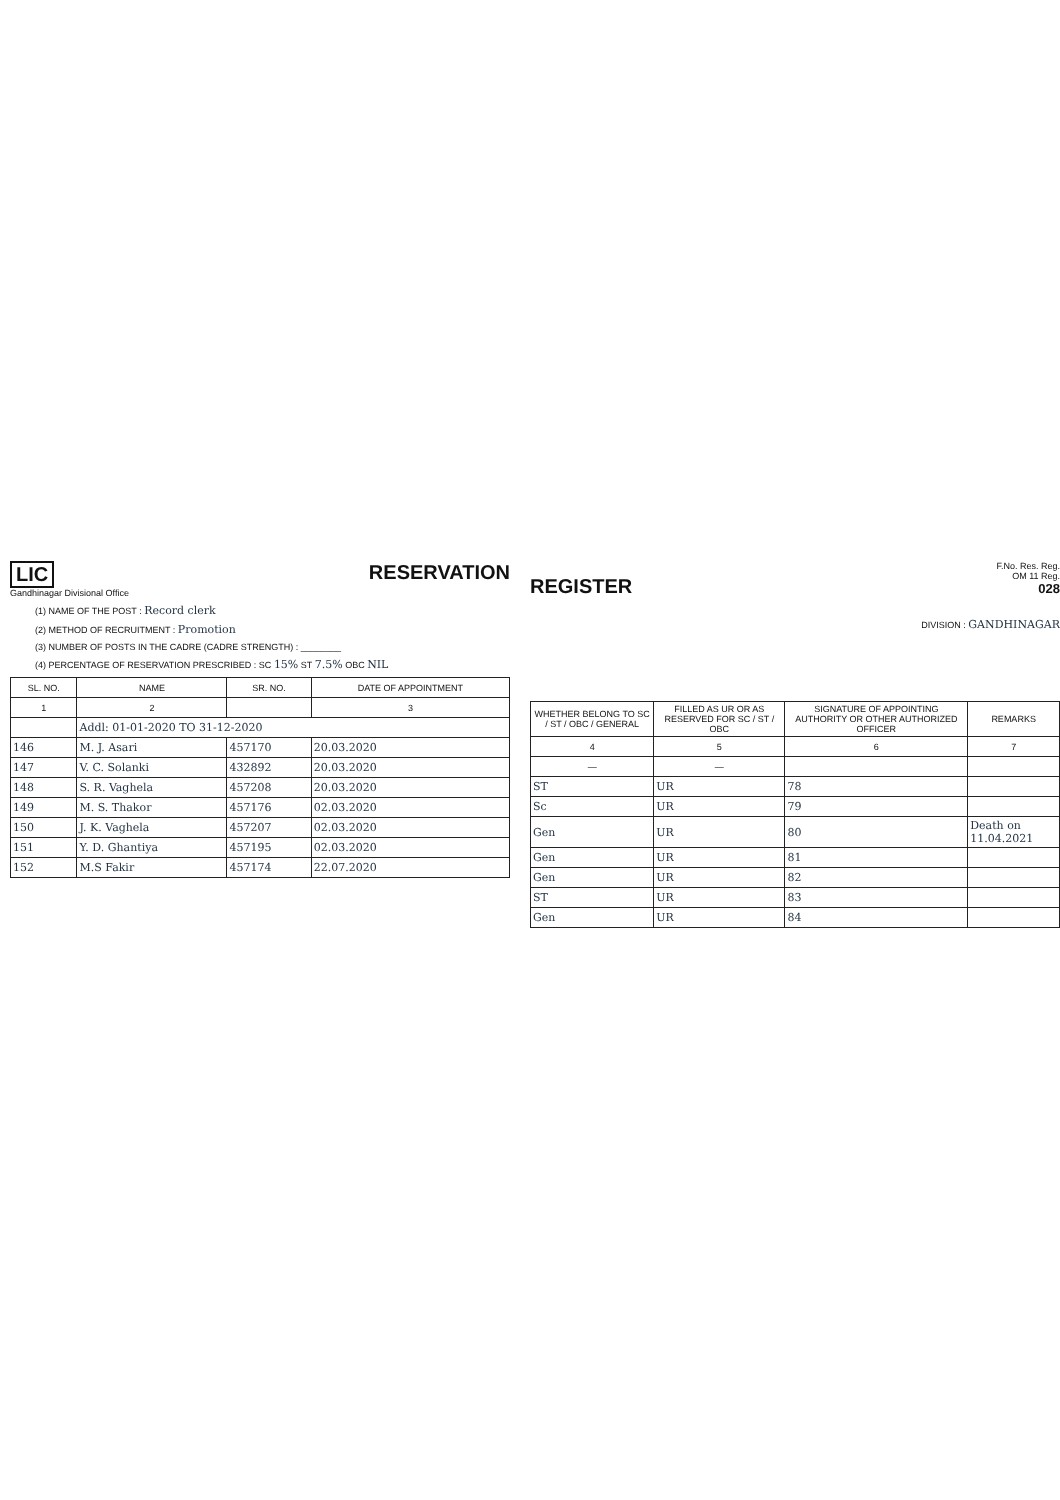LIC
Gandhinagar Divisional Office
RESERVATION
(1) NAME OF THE POST : Record clerk
(2) METHOD OF RECRUITMENT : Promotion
(3) NUMBER OF POSTS IN THE CADRE (CADRE STRENGTH) : ________
(4) PERCENTAGE OF RESERVATION PRESCRIBED : SC 15% ST 7.5% OBC NIL
| SL. NO. | NAME | SR. NO. | DATE OF APPOINTMENT |
| --- | --- | --- | --- |
| 1 | 2 | | 3 |
| | Addl: 01-01-2020 TO 31-12-2020 | | |
| 146 | M. J. Asari | 457170 | 20.03.2020 |
| 147 | V. C. Solanki | 432892 | 20.03.2020 |
| 148 | S. R. Vaghela | 457208 | 20.03.2020 |
| 149 | M. S. Thakor | 457176 | 02.03.2020 |
| 150 | J. K. Vaghela | 457207 | 02.03.2020 |
| 151 | Y. D. Ghantiya | 457195 | 02.03.2020 |
| 152 | M.S Fakir | 457174 | 22.07.2020 |
REGISTER
F.No. Res. Reg.
OM 11 Reg.
028
DIVISION : GANDHINAGAR
| WHETHER BELONG TO SC / ST / OBC / GENERAL | FILLED AS UR OR AS RESERVED FOR SC / ST / OBC | SIGNATURE OF APPOINTING AUTHORITY OR OTHER AUTHORIZED OFFICER | REMARKS |
| --- | --- | --- | --- |
| 4 | 5 | 6 | 7 |
| — | — | | |
| ST | UR | 78 | |
| Sc | UR | 79 | |
| Gen | UR | 80 | Death on 11.04.2021 |
| Gen | UR | 81 | |
| Gen | UR | 82 | |
| ST | UR | 83 | |
| Gen | UR | 84 | |